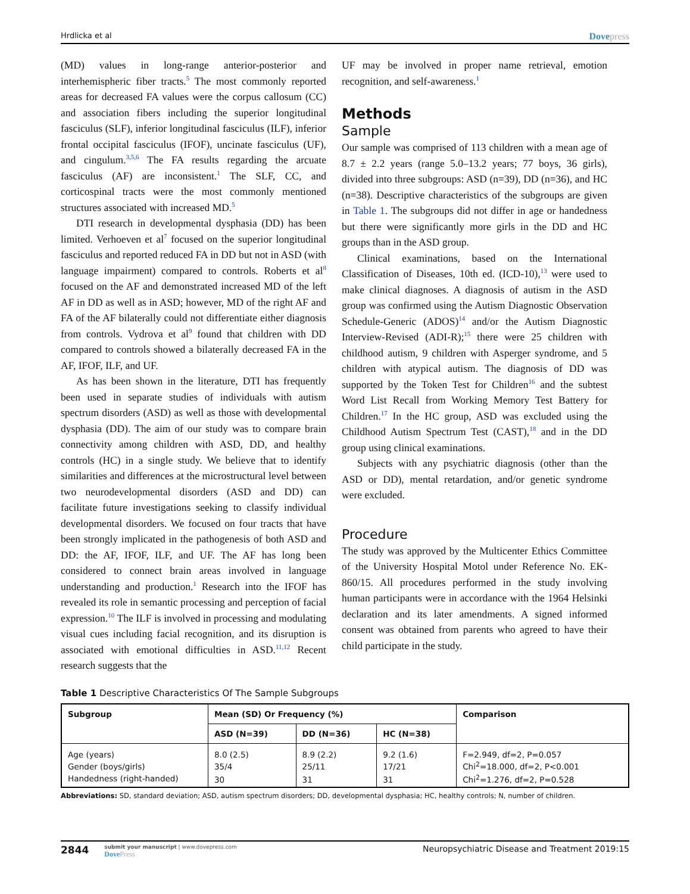Hrdlicka et al Dovepress
(MD) values in long-range anterior-posterior and interhemispheric fiber tracts.<sup>5</sup> The most commonly reported areas for decreased FA values were the corpus callosum (CC) and association fibers including the superior longitudinal fasciculus (SLF), inferior longitudinal fasciculus (ILF), inferior frontal occipital fasciculus (IFOF), uncinate fasciculus (UF), and cingulum.<sup>3,5,6</sup> The FA results regarding the arcuate fasciculus (AF) are inconsistent.<sup>1</sup> The SLF, CC, and corticospinal tracts were the most commonly mentioned structures associated with increased MD.<sup>5</sup>
DTI research in developmental dysphasia (DD) has been limited. Verhoeven et al<sup>7</sup> focused on the superior longitudinal fasciculus and reported reduced FA in DD but not in ASD (with language impairment) compared to controls. Roberts et al<sup>8</sup> focused on the AF and demonstrated increased MD of the left AF in DD as well as in ASD; however, MD of the right AF and FA of the AF bilaterally could not differentiate either diagnosis from controls. Vydrova et al<sup>9</sup> found that children with DD compared to controls showed a bilaterally decreased FA in the AF, IFOF, ILF, and UF.
As has been shown in the literature, DTI has frequently been used in separate studies of individuals with autism spectrum disorders (ASD) as well as those with developmental dysphasia (DD). The aim of our study was to compare brain connectivity among children with ASD, DD, and healthy controls (HC) in a single study. We believe that to identify similarities and differences at the microstructural level between two neurodevelopmental disorders (ASD and DD) can facilitate future investigations seeking to classify individual developmental disorders. We focused on four tracts that have been strongly implicated in the pathogenesis of both ASD and DD: the AF, IFOF, ILF, and UF. The AF has long been considered to connect brain areas involved in language understanding and production.<sup>1</sup> Research into the IFOF has revealed its role in semantic processing and perception of facial expression.<sup>10</sup> The ILF is involved in processing and modulating visual cues including facial recognition, and its disruption is associated with emotional difficulties in ASD.<sup>11,12</sup> Recent research suggests that the
UF may be involved in proper name retrieval, emotion recognition, and self-awareness.<sup>1</sup>
Methods
Sample
Our sample was comprised of 113 children with a mean age of 8.7 ± 2.2 years (range 5.0–13.2 years; 77 boys, 36 girls), divided into three subgroups: ASD (n=39), DD (n=36), and HC (n=38). Descriptive characteristics of the subgroups are given in Table 1. The subgroups did not differ in age or handedness but there were significantly more girls in the DD and HC groups than in the ASD group.
Clinical examinations, based on the International Classification of Diseases, 10th ed. (ICD-10),<sup>13</sup> were used to make clinical diagnoses. A diagnosis of autism in the ASD group was confirmed using the Autism Diagnostic Observation Schedule-Generic (ADOS)<sup>14</sup> and/or the Autism Diagnostic Interview-Revised (ADI-R);<sup>15</sup> there were 25 children with childhood autism, 9 children with Asperger syndrome, and 5 children with atypical autism. The diagnosis of DD was supported by the Token Test for Children<sup>16</sup> and the subtest Word List Recall from Working Memory Test Battery for Children.<sup>17</sup> In the HC group, ASD was excluded using the Childhood Autism Spectrum Test (CAST),<sup>18</sup> and in the DD group using clinical examinations.
Subjects with any psychiatric diagnosis (other than the ASD or DD), mental retardation, and/or genetic syndrome were excluded.
Procedure
The study was approved by the Multicenter Ethics Committee of the University Hospital Motol under Reference No. EK-860/15. All procedures performed in the study involving human participants were in accordance with the 1964 Helsinki declaration and its later amendments. A signed informed consent was obtained from parents who agreed to have their child participate in the study.
Table 1 Descriptive Characteristics Of The Sample Subgroups
| Subgroup | Mean (SD) Or Frequency (%) | | | Comparison |
| --- | --- | --- | --- | --- |
| | ASD (N=39) | DD (N=36) | HC (N=38) | |
| Age (years) | 8.0 (2.5) | 8.9 (2.2) | 9.2 (1.6) | F=2.949, df=2, P=0.057 |
| Gender (boys/girls) | 35/4 | 25/11 | 17/21 | Chi<sup>2</sup>=18.000, df=2, P<0.001 |
| Handedness (right-handed) | 30 | 31 | 31 | Chi<sup>2</sup>=1.276, df=2, P=0.528 |
Abbreviations: SD, standard deviation; ASD, autism spectrum disorders; DD, developmental dysphasia; HC, healthy controls; N, number of children.
2844
submit your manuscript | www.dovepress.com
DovePress
Neuropsychiatric Disease and Treatment 2019:15